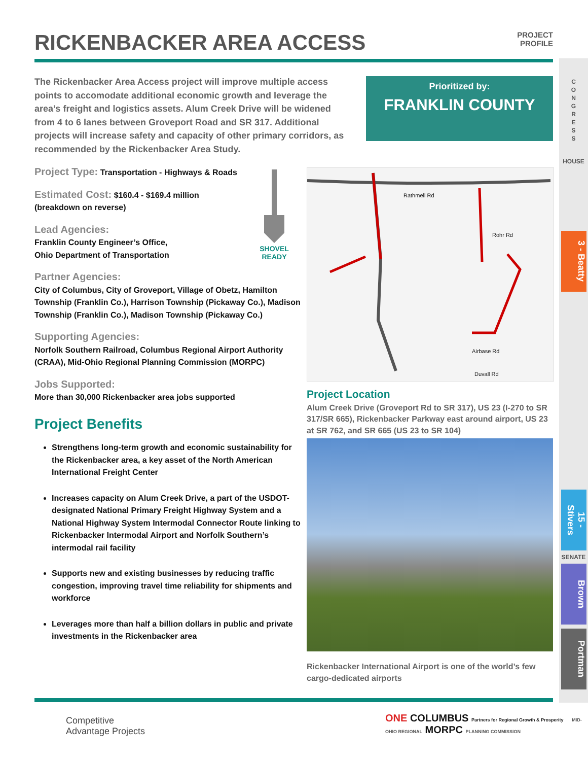RICKENBACKER AREA ACCESS
PROJECT
PROFILE
The Rickenbacker Area Access project will improve multiple access points to accomodate additional economic growth and leverage the area’s freight and logistics assets. Alum Creek Drive will be widened from 4 to 6 lanes between Groveport Road and SR 317. Additional projects will increase safety and capacity of other primary corridors, as recommended by the Rickenbacker Area Study.
Prioritized by:
FRANKLIN COUNTY
Project Type: Transportation - Highways & Roads
Estimated Cost: $160.4 - $169.4 million
(breakdown on reverse)
Lead Agencies:
Franklin County Engineer’s Office,
Ohio Department of Transportation
Partner Agencies:
City of Columbus, City of Groveport, Village of Obetz, Hamilton Township (Franklin Co.), Harrison Township (Pickaway Co.), Madison Township (Franklin Co.), Madison Township (Pickaway Co.)
Supporting Agencies:
Norfolk Southern Railroad, Columbus Regional Airport Authority (CRAA), Mid-Ohio Regional Planning Commission (MORPC)
Jobs Supported:
More than 30,000 Rickenbacker area jobs supported
Project Benefits
Strengthens long-term growth and economic sustainability for the Rickenbacker area, a key asset of the North American International Freight Center
Increases capacity on Alum Creek Drive, a part of the USDOT-designated National Primary Freight Highway System and a National Highway System Intermodal Connector Route linking to Rickenbacker Intermodal Airport and Norfolk Southern’s intermodal rail facility
Supports new and existing businesses by reducing traffic congestion, improving travel time reliability for shipments and workforce
Leverages more than half a billion dollars in public and private investments in the Rickenbacker area
SHOVEL READY
Rathmell Rd
Rohr Rd
Airbase Rd
Duvall Rd
Project Location
Alum Creek Drive (Groveport Rd to SR 317), US 23 (I-270 to SR 317/SR 665), Rickenbacker Parkway east around airport, US 23 at SR 762, and SR 665 (US 23 to SR 104)
Rickenbacker International Airport is one of the world’s few cargo-dedicated airports
Competitive
Advantage Projects
ONE COLUMBUS Partners for Regional Growth & Prosperity MID-OHIO REGIONAL MORPC PLANNING COMMISSION
C
O
N
G
R
E
S
S
HOUSE
3 - Beatty
15 - Stivers
SENATE
Brown
Portman